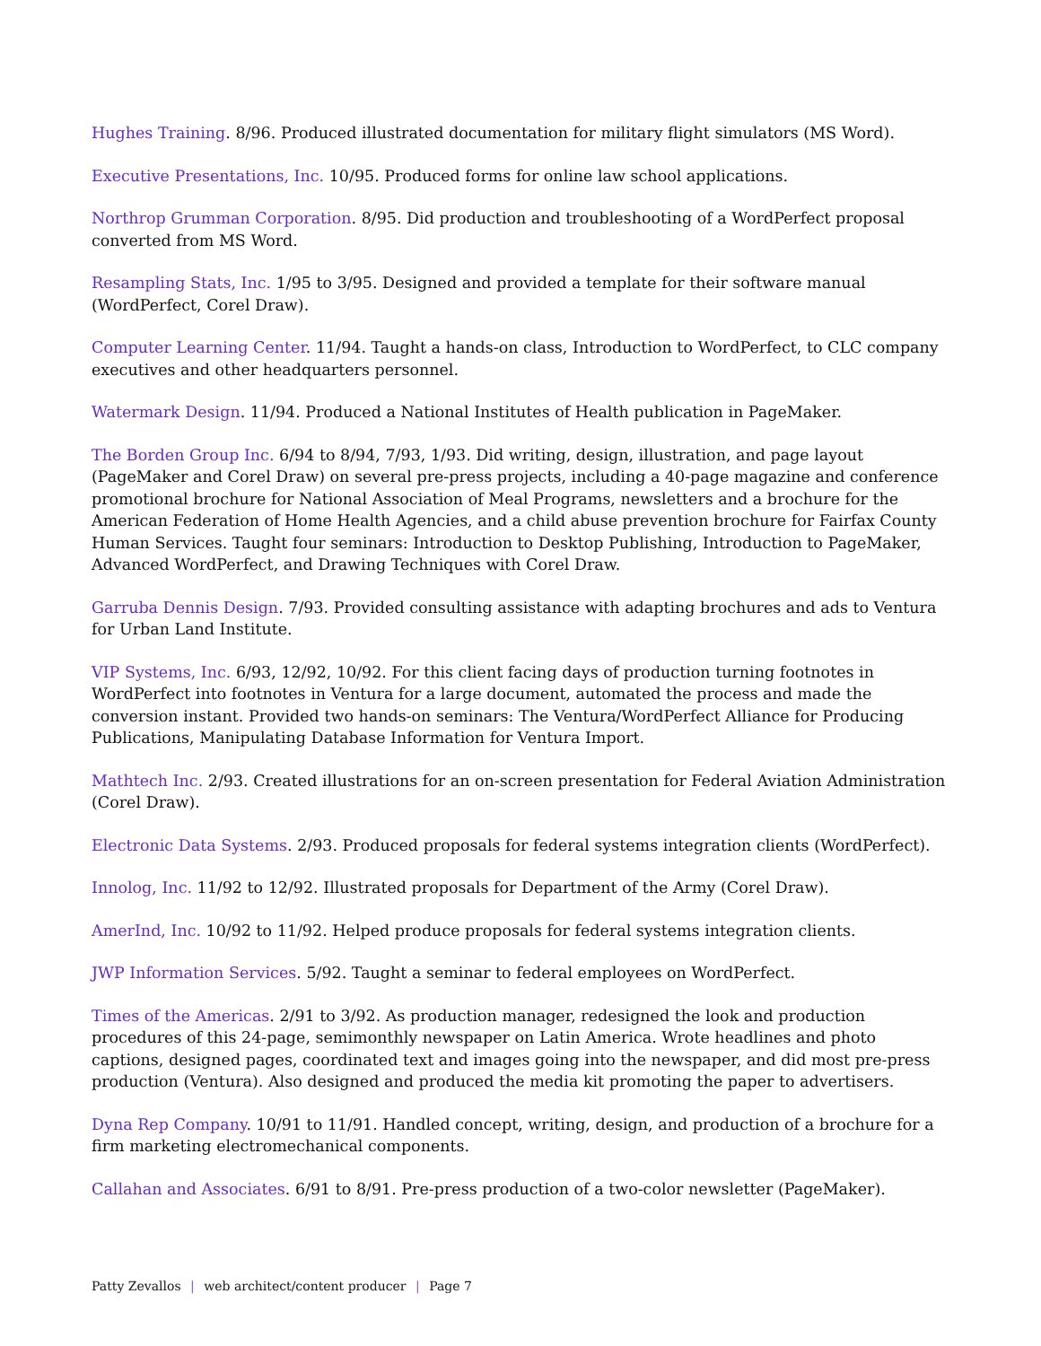Hughes Training. 8/96. Produced illustrated documentation for military flight simulators (MS Word).
Executive Presentations, Inc. 10/95. Produced forms for online law school applications.
Northrop Grumman Corporation. 8/95. Did production and troubleshooting of a WordPerfect proposal converted from MS Word.
Resampling Stats, Inc. 1/95 to 3/95. Designed and provided a template for their software manual (WordPerfect, Corel Draw).
Computer Learning Center. 11/94. Taught a hands-on class, Introduction to WordPerfect, to CLC company executives and other headquarters personnel.
Watermark Design. 11/94. Produced a National Institutes of Health publication in PageMaker.
The Borden Group Inc. 6/94 to 8/94, 7/93, 1/93. Did writing, design, illustration, and page layout (PageMaker and Corel Draw) on several pre-press projects, including a 40-page magazine and conference promotional brochure for National Association of Meal Programs, newsletters and a brochure for the American Federation of Home Health Agencies, and a child abuse prevention brochure for Fairfax County Human Services. Taught four seminars: Introduction to Desktop Publishing, Introduction to PageMaker, Advanced WordPerfect, and Drawing Techniques with Corel Draw.
Garruba Dennis Design. 7/93. Provided consulting assistance with adapting brochures and ads to Ventura for Urban Land Institute.
VIP Systems, Inc. 6/93, 12/92, 10/92. For this client facing days of production turning footnotes in WordPerfect into footnotes in Ventura for a large document, automated the process and made the conversion instant. Provided two hands-on seminars: The Ventura/WordPerfect Alliance for Producing Publications, Manipulating Database Information for Ventura Import.
Mathtech Inc. 2/93. Created illustrations for an on-screen presentation for Federal Aviation Administration (Corel Draw).
Electronic Data Systems. 2/93. Produced proposals for federal systems integration clients (WordPerfect).
Innolog, Inc. 11/92 to 12/92. Illustrated proposals for Department of the Army (Corel Draw).
AmerInd, Inc. 10/92 to 11/92. Helped produce proposals for federal systems integration clients.
JWP Information Services. 5/92. Taught a seminar to federal employees on WordPerfect.
Times of the Americas. 2/91 to 3/92. As production manager, redesigned the look and production procedures of this 24-page, semimonthly newspaper on Latin America. Wrote headlines and photo captions, designed pages, coordinated text and images going into the newspaper, and did most pre-press production (Ventura). Also designed and produced the media kit promoting the paper to advertisers.
Dyna Rep Company. 10/91 to 11/91. Handled concept, writing, design, and production of a brochure for a firm marketing electromechanical components.
Callahan and Associates. 6/91 to 8/91. Pre-press production of a two-color newsletter (PageMaker).
Patty Zevallos | web architect/content producer | Page 7